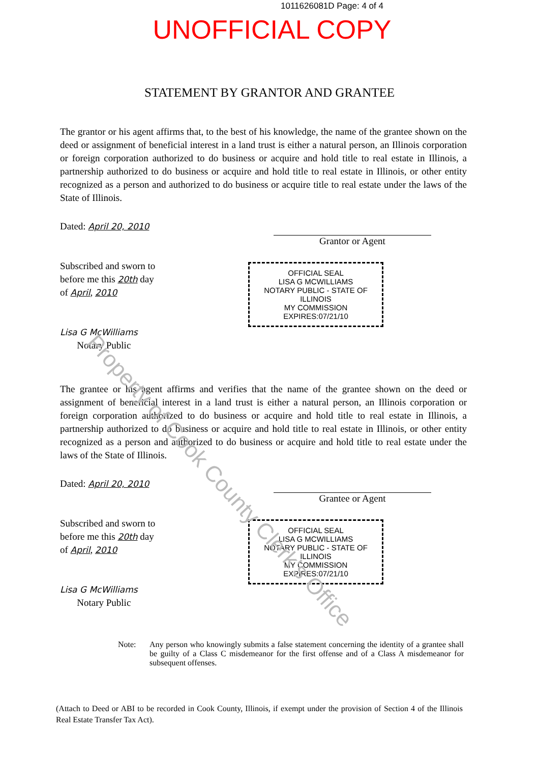1011626081D Page: 4 of 4
UNOFFICIAL COPY
STATEMENT BY GRANTOR AND GRANTEE
The grantor or his agent affirms that, to the best of his knowledge, the name of the grantee shown on the deed or assignment of beneficial interest in a land trust is either a natural person, an Illinois corporation or foreign corporation authorized to do business or acquire and hold title to real estate in Illinois, a partnership authorized to do business or acquire and hold title to real estate in Illinois, or other entity recognized as a person and authorized to do business or acquire title to real estate under the laws of the State of Illinois.
Dated: April 20, 2010
Subscribed and sworn to
before me this 20th day
of April, 2010
Lisa G McWilliams
Notary Public
Grantor or Agent
OFFICIAL SEAL
LISA G MCWILLIAMS
NOTARY PUBLIC - STATE OF ILLINOIS
MY COMMISSION EXPIRES:07/21/10
The grantee or his agent affirms and verifies that the name of the grantee shown on the deed or assignment of beneficial interest in a land trust is either a natural person, an Illinois corporation or foreign corporation authorized to do business or acquire and hold title to real estate in Illinois, a partnership authorized to do business or acquire and hold title to real estate in Illinois, or other entity recognized as a person and authorized to do business or acquire and hold title to real estate under the laws of the State of Illinois.
Dated: April 20, 2010
Subscribed and sworn to
before me this 20th day
of April, 2010
Lisa G McWilliams
Notary Public
Grantee or Agent
OFFICIAL SEAL
LISA G MCWILLIAMS
NOTARY PUBLIC - STATE OF ILLINOIS
MY COMMISSION EXPIRES:07/21/10
Note: Any person who knowingly submits a false statement concerning the identity of a grantee shall be guilty of a Class C misdemeanor for the first offense and of a Class A misdemeanor for subsequent offenses.
(Attach to Deed or ABI to be recorded in Cook County, Illinois, if exempt under the provision of Section 4 of the Illinois Real Estate Transfer Tax Act).
Property of Cook County Clerk's Office